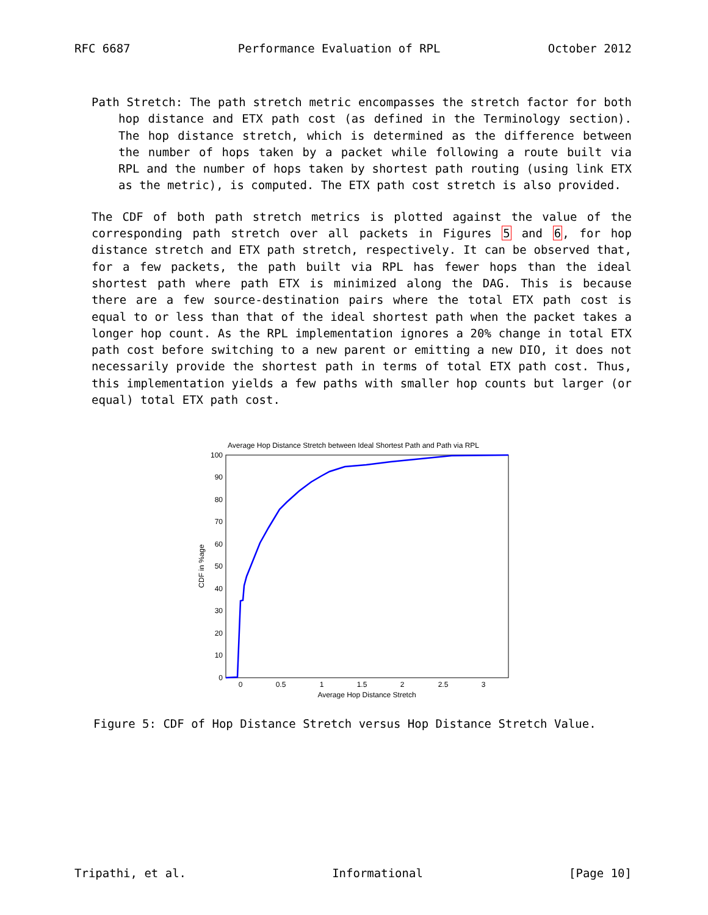RFC 6687 Performance Evaluation of RPL October 2012
Path Stretch: The path stretch metric encompasses the stretch factor for both hop distance and ETX path cost (as defined in the Terminology section). The hop distance stretch, which is determined as the difference between the number of hops taken by a packet while following a route built via RPL and the number of hops taken by shortest path routing (using link ETX as the metric), is computed. The ETX path cost stretch is also provided.
The CDF of both path stretch metrics is plotted against the value of the corresponding path stretch over all packets in Figures 5 and 6, for hop distance stretch and ETX path stretch, respectively. It can be observed that, for a few packets, the path built via RPL has fewer hops than the ideal shortest path where path ETX is minimized along the DAG. This is because there are a few source-destination pairs where the total ETX path cost is equal to or less than that of the ideal shortest path when the packet takes a longer hop count. As the RPL implementation ignores a 20% change in total ETX path cost before switching to a new parent or emitting a new DIO, it does not necessarily provide the shortest path in terms of total ETX path cost. Thus, this implementation yields a few paths with smaller hop counts but larger (or equal) total ETX path cost.
Average Hop Distance Stretch between Ideal Shortest Path and Path via RPL
100
90
80
70
60
50
40
30
20
10
0
0
0.5
1
1.5
2
2.5
3
Average Hop Distance Stretch
CDF in %age
Figure 5: CDF of Hop Distance Stretch versus Hop Distance Stretch Value.
Tripathi, et al. Informational [Page 10]